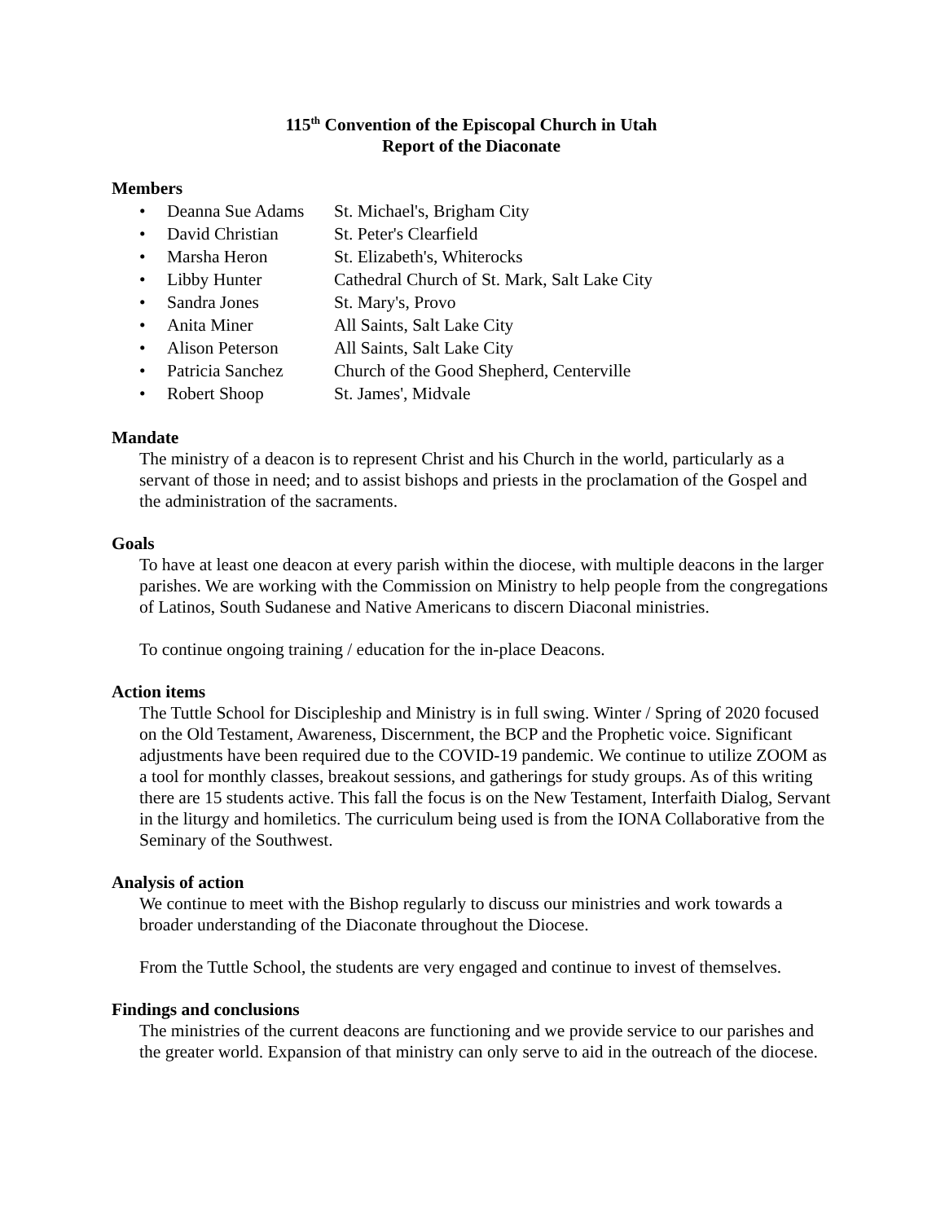115<sup>th</sup> Convention of the Episcopal Church in Utah
Report of the Diaconate
Members
• Deanna Sue Adams St. Michael's, Brigham City
• David Christian St. Peter's Clearfield
• Marsha Heron St. Elizabeth's, Whiterocks
• Libby Hunter Cathedral Church of St. Mark, Salt Lake City
• Sandra Jones St. Mary's, Provo
• Anita Miner All Saints, Salt Lake City
• Alison Peterson All Saints, Salt Lake City
• Patricia Sanchez Church of the Good Shepherd, Centerville
• Robert Shoop St. James', Midvale
Mandate
The ministry of a deacon is to represent Christ and his Church in the world, particularly as a servant of those in need; and to assist bishops and priests in the proclamation of the Gospel and the administration of the sacraments.
Goals
To have at least one deacon at every parish within the diocese, with multiple deacons in the larger parishes. We are working with the Commission on Ministry to help people from the congregations of Latinos, South Sudanese and Native Americans to discern Diaconal ministries.
To continue ongoing training / education for the in-place Deacons.
Action items
The Tuttle School for Discipleship and Ministry is in full swing. Winter / Spring of 2020 focused on the Old Testament, Awareness, Discernment, the BCP and the Prophetic voice. Significant adjustments have been required due to the COVID-19 pandemic. We continue to utilize ZOOM as a tool for monthly classes, breakout sessions, and gatherings for study groups. As of this writing there are 15 students active. This fall the focus is on the New Testament, Interfaith Dialog, Servant in the liturgy and homiletics. The curriculum being used is from the IONA Collaborative from the Seminary of the Southwest.
Analysis of action
We continue to meet with the Bishop regularly to discuss our ministries and work towards a broader understanding of the Diaconate throughout the Diocese.
From the Tuttle School, the students are very engaged and continue to invest of themselves.
Findings and conclusions
The ministries of the current deacons are functioning and we provide service to our parishes and the greater world. Expansion of that ministry can only serve to aid in the outreach of the diocese.